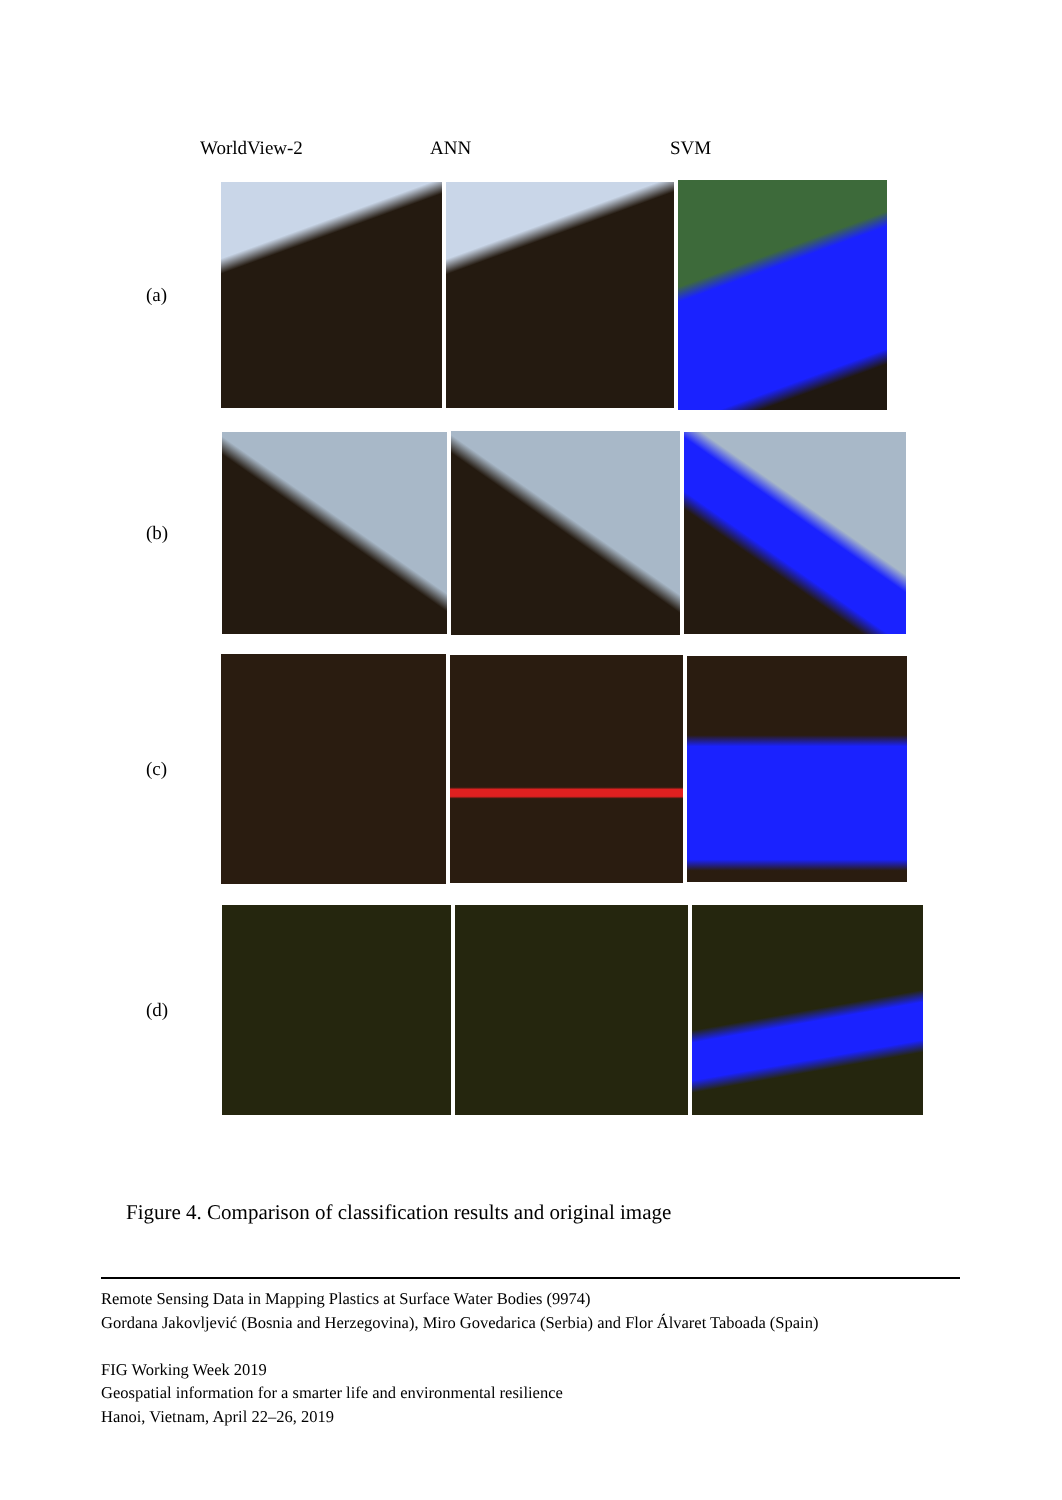WorldView-2 ANN SVM
(a)
(b)
(c)
(d)
Figure 4. Comparison of classification results and original image
Remote Sensing Data in Mapping Plastics at Surface Water Bodies (9974)
Gordana Jakovljević (Bosnia and Herzegovina), Miro Govedarica (Serbia) and Flor Álvaret Taboada (Spain)
FIG Working Week 2019
Geospatial information for a smarter life and environmental resilience
Hanoi, Vietnam, April 22–26, 2019